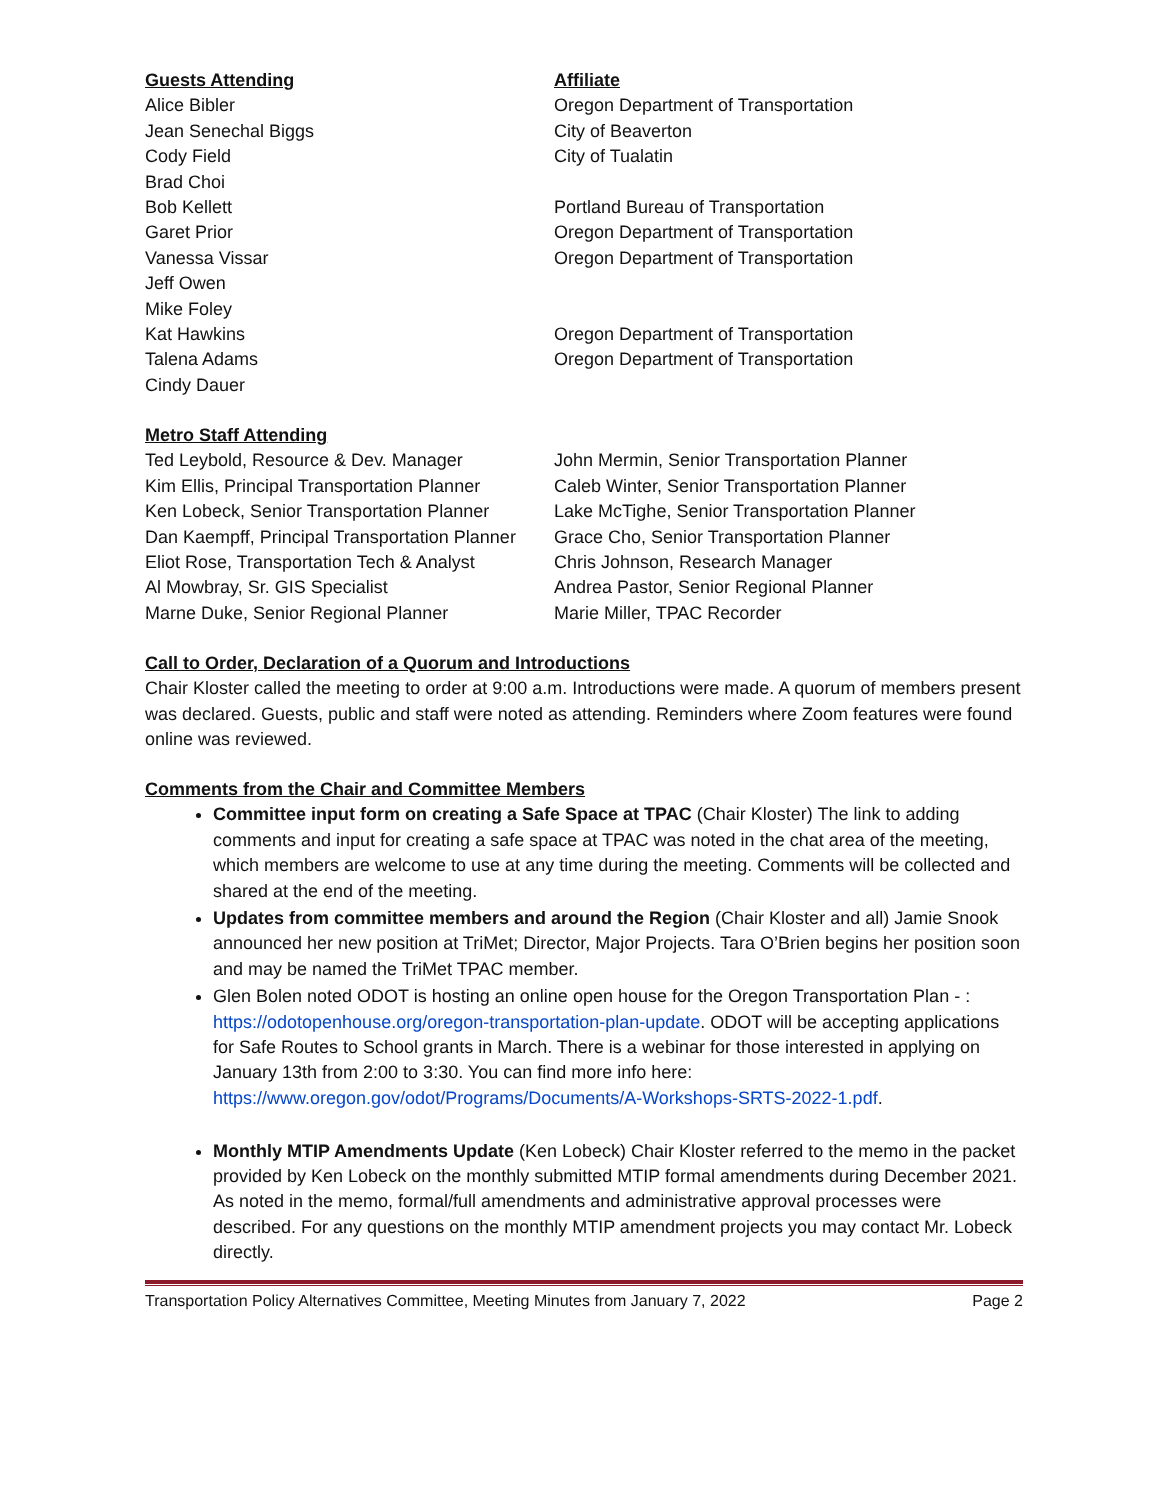| Guests Attending | Affiliate |
| --- | --- |
| Alice Bibler | Oregon Department of Transportation |
| Jean Senechal Biggs | City of Beaverton |
| Cody Field | City of Tualatin |
| Brad Choi | |
| Bob Kellett | Portland Bureau of Transportation |
| Garet Prior | Oregon Department of Transportation |
| Vanessa Vissar | Oregon Department of Transportation |
| Jeff Owen | |
| Mike Foley | |
| Kat Hawkins | Oregon Department of Transportation |
| Talena Adams | Oregon Department of Transportation |
| Cindy Dauer | |
Metro Staff Attending
| Ted Leybold, Resource & Dev. Manager | John Mermin, Senior Transportation Planner |
| Kim Ellis, Principal Transportation Planner | Caleb Winter, Senior Transportation Planner |
| Ken Lobeck, Senior Transportation Planner | Lake McTighe, Senior Transportation Planner |
| Dan Kaempff, Principal Transportation Planner | Grace Cho, Senior Transportation Planner |
| Eliot Rose, Transportation Tech & Analyst | Chris Johnson, Research Manager |
| Al Mowbray, Sr. GIS Specialist | Andrea Pastor, Senior Regional Planner |
| Marne Duke, Senior Regional Planner | Marie Miller, TPAC Recorder |
Call to Order, Declaration of a Quorum and Introductions
Chair Kloster called the meeting to order at 9:00 a.m. Introductions were made. A quorum of members present was declared. Guests, public and staff were noted as attending. Reminders where Zoom features were found online was reviewed.
Comments from the Chair and Committee Members
Committee input form on creating a Safe Space at TPAC (Chair Kloster) The link to adding comments and input for creating a safe space at TPAC was noted in the chat area of the meeting, which members are welcome to use at any time during the meeting. Comments will be collected and shared at the end of the meeting.
Updates from committee members and around the Region (Chair Kloster and all) Jamie Snook announced her new position at TriMet; Director, Major Projects. Tara O’Brien begins her position soon and may be named the TriMet TPAC member.
Glen Bolen noted ODOT is hosting an online open house for the Oregon Transportation Plan - : https://odotopenhouse.org/oregon-transportation-plan-update. ODOT will be accepting applications for Safe Routes to School grants in March. There is a webinar for those interested in applying on January 13th from 2:00 to 3:30. You can find more info here: https://www.oregon.gov/odot/Programs/Documents/A-Workshops-SRTS-2022-1.pdf.
Monthly MTIP Amendments Update (Ken Lobeck) Chair Kloster referred to the memo in the packet provided by Ken Lobeck on the monthly submitted MTIP formal amendments during December 2021. As noted in the memo, formal/full amendments and administrative approval processes were described. For any questions on the monthly MTIP amendment projects you may contact Mr. Lobeck directly.
Transportation Policy Alternatives Committee, Meeting Minutes from January 7, 2022 Page 2